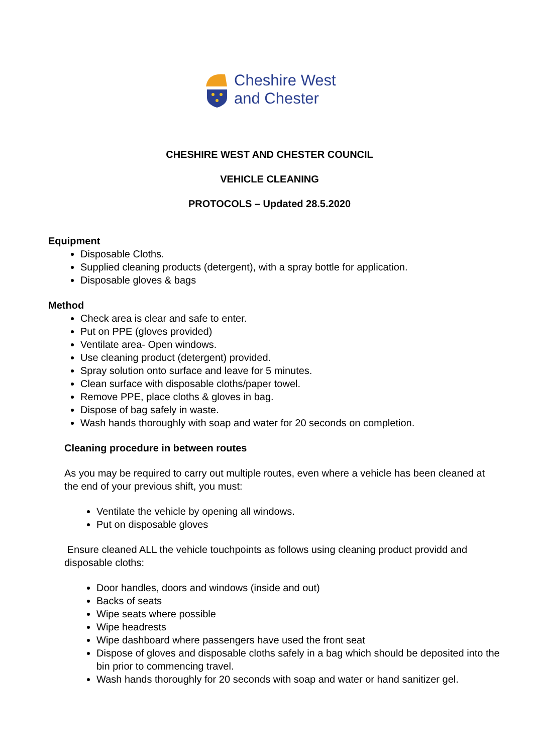Cheshire West
and Chester
CHESHIRE WEST AND CHESTER COUNCIL
VEHICLE CLEANING
PROTOCOLS – Updated 28.5.2020
Equipment
Disposable Cloths.
Supplied cleaning products (detergent), with a spray bottle for application.
Disposable gloves & bags
Method
Check area is clear and safe to enter.
Put on PPE (gloves provided)
Ventilate area- Open windows.
Use cleaning product (detergent) provided.
Spray solution onto surface and leave for 5 minutes.
Clean surface with disposable cloths/paper towel.
Remove PPE, place cloths & gloves in bag.
Dispose of bag safely in waste.
Wash hands thoroughly with soap and water for 20 seconds on completion.
Cleaning procedure in between routes
As you may be required to carry out multiple routes, even where a vehicle has been cleaned at the end of your previous shift, you must:
Ventilate the vehicle by opening all windows.
Put on disposable gloves
Ensure cleaned ALL the vehicle touchpoints as follows using cleaning product providd and disposable cloths:
Door handles, doors and windows (inside and out)
Backs of seats
Wipe seats where possible
Wipe headrests
Wipe dashboard where passengers have used the front seat
Dispose of gloves and disposable cloths safely in a bag which should be deposited into the bin prior to commencing travel.
Wash hands thoroughly for 20 seconds with soap and water or hand sanitizer gel.